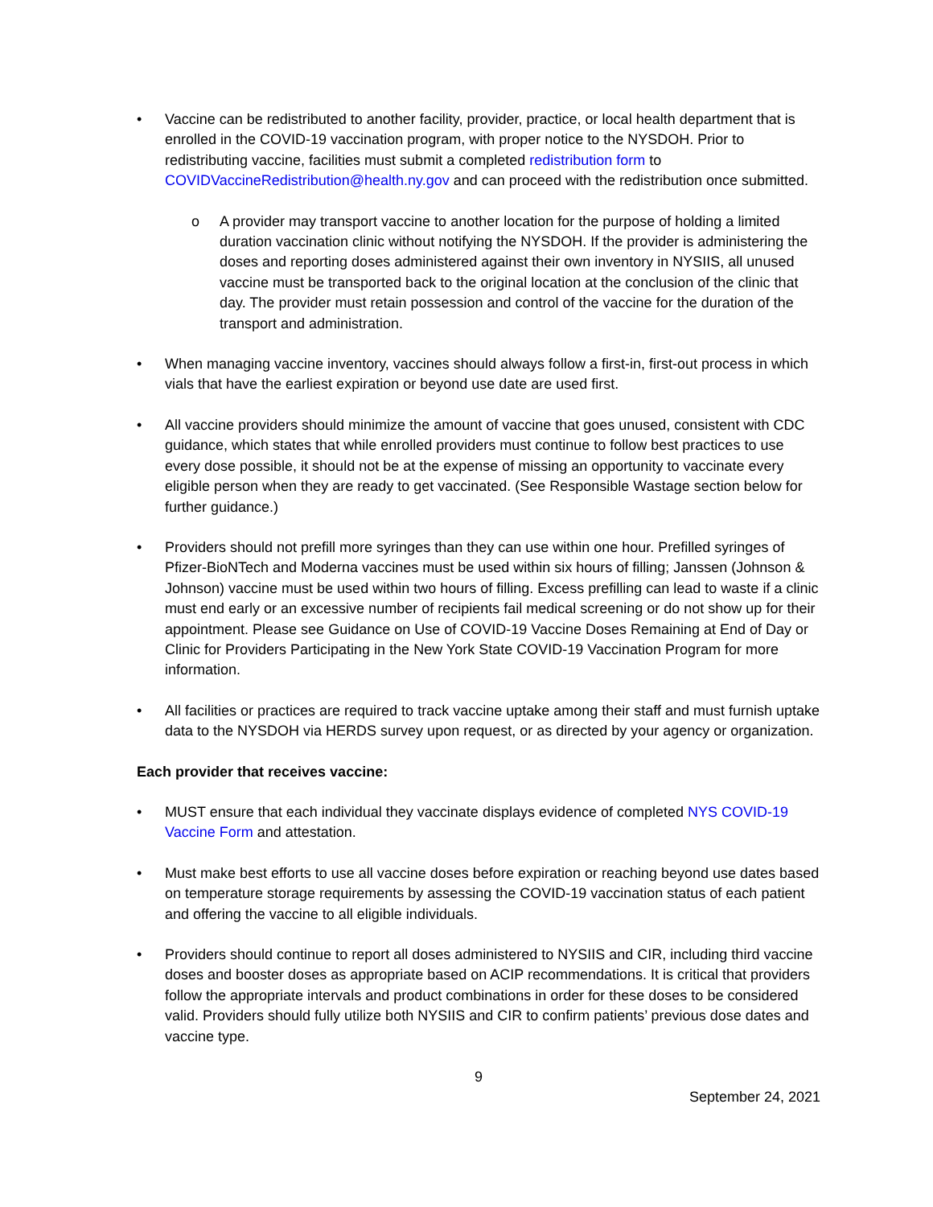• Vaccine can be redistributed to another facility, provider, practice, or local health department that is enrolled in the COVID-19 vaccination program, with proper notice to the NYSDOH. Prior to redistributing vaccine, facilities must submit a completed redistribution form to COVIDVaccineRedistribution@health.ny.gov and can proceed with the redistribution once submitted.
o A provider may transport vaccine to another location for the purpose of holding a limited duration vaccination clinic without notifying the NYSDOH. If the provider is administering the doses and reporting doses administered against their own inventory in NYSIIS, all unused vaccine must be transported back to the original location at the conclusion of the clinic that day. The provider must retain possession and control of the vaccine for the duration of the transport and administration.
• When managing vaccine inventory, vaccines should always follow a first-in, first-out process in which vials that have the earliest expiration or beyond use date are used first.
• All vaccine providers should minimize the amount of vaccine that goes unused, consistent with CDC guidance, which states that while enrolled providers must continue to follow best practices to use every dose possible, it should not be at the expense of missing an opportunity to vaccinate every eligible person when they are ready to get vaccinated. (See Responsible Wastage section below for further guidance.)
• Providers should not prefill more syringes than they can use within one hour. Prefilled syringes of Pfizer-BioNTech and Moderna vaccines must be used within six hours of filling; Janssen (Johnson & Johnson) vaccine must be used within two hours of filling. Excess prefilling can lead to waste if a clinic must end early or an excessive number of recipients fail medical screening or do not show up for their appointment. Please see Guidance on Use of COVID-19 Vaccine Doses Remaining at End of Day or Clinic for Providers Participating in the New York State COVID-19 Vaccination Program for more information.
• All facilities or practices are required to track vaccine uptake among their staff and must furnish uptake data to the NYSDOH via HERDS survey upon request, or as directed by your agency or organization.
Each provider that receives vaccine:
• MUST ensure that each individual they vaccinate displays evidence of completed NYS COVID-19 Vaccine Form and attestation.
• Must make best efforts to use all vaccine doses before expiration or reaching beyond use dates based on temperature storage requirements by assessing the COVID-19 vaccination status of each patient and offering the vaccine to all eligible individuals.
• Providers should continue to report all doses administered to NYSIIS and CIR, including third vaccine doses and booster doses as appropriate based on ACIP recommendations. It is critical that providers follow the appropriate intervals and product combinations in order for these doses to be considered valid. Providers should fully utilize both NYSIIS and CIR to confirm patients’ previous dose dates and vaccine type.
9
September 24, 2021